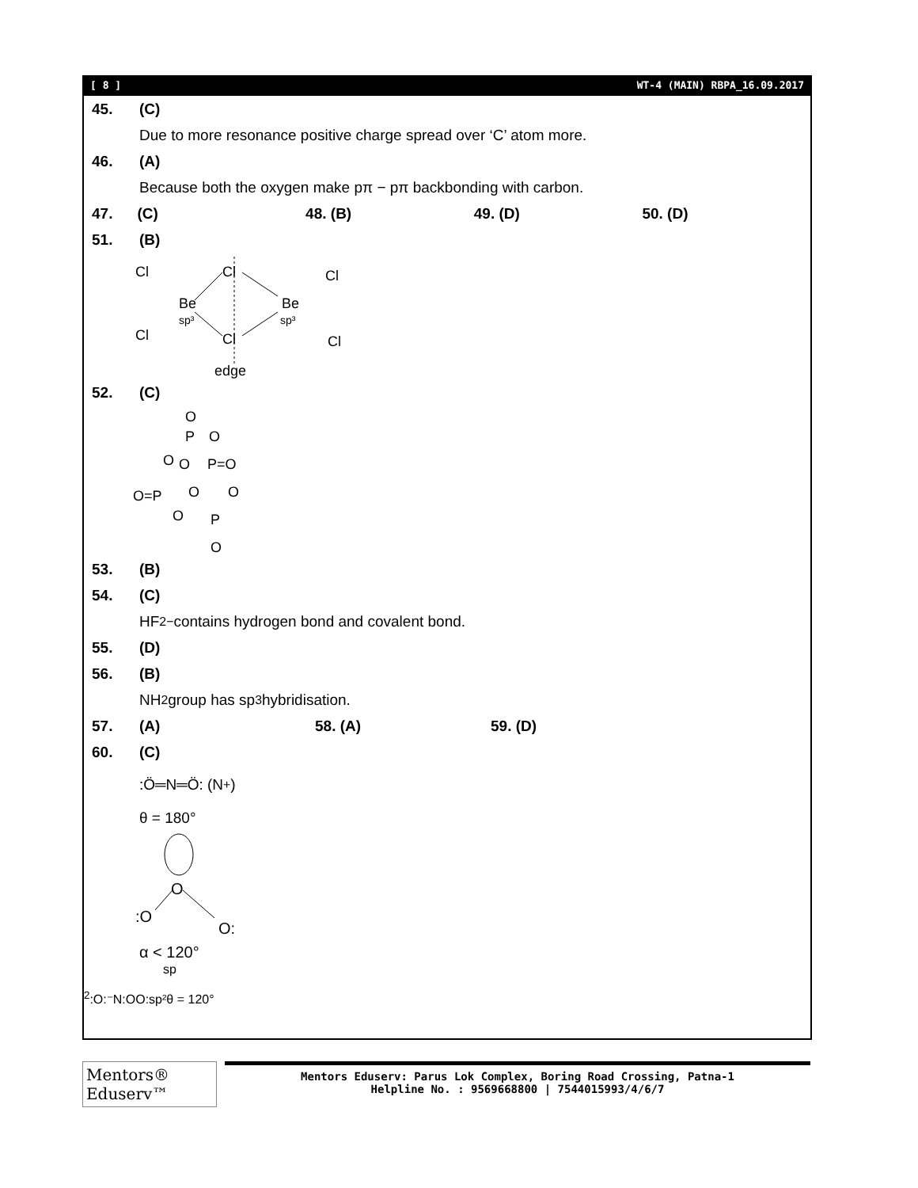[ 8 ] WT-4 (MAIN) RBPA_16.09.2017
45. (C)
Due to more resonance positive charge spread over ‘C’ atom more.
46. (A)
Because both the oxygen make pπ − pπ backbonding with carbon.
47. (C) 48. (B) 49. (D) 50. (D)
51. (B)
Cl
Cl
Be
sp³
Cl
Cl
Be
sp³
Cl
Cl
edge
52. (C)
O
P
O
O
O
P=O
O=P
O
O
O
P
O
53. (B)
54. (C)
HF<sub>2</sub><sup>−</sup> contains hydrogen bond and covalent bond.
55. (D)
56. (B)
NH<sub>2</sub> group has sp<sup>3</sup> hybridisation.
57. (A) 58. (A) 59. (D)
60. (C)
:Ö═N═Ö: (N<sup>+</sup>)
θ = 180°
O
:O
O:
α < 120°
sp2
:O:⁻
N
:O
O:
sp²
θ = 120°
Mentors® Eduserv™
Mentors Eduserv: Parus Lok Complex, Boring Road Crossing, Patna-1
Helpline No. : 9569668800 | 7544015993/4/6/7